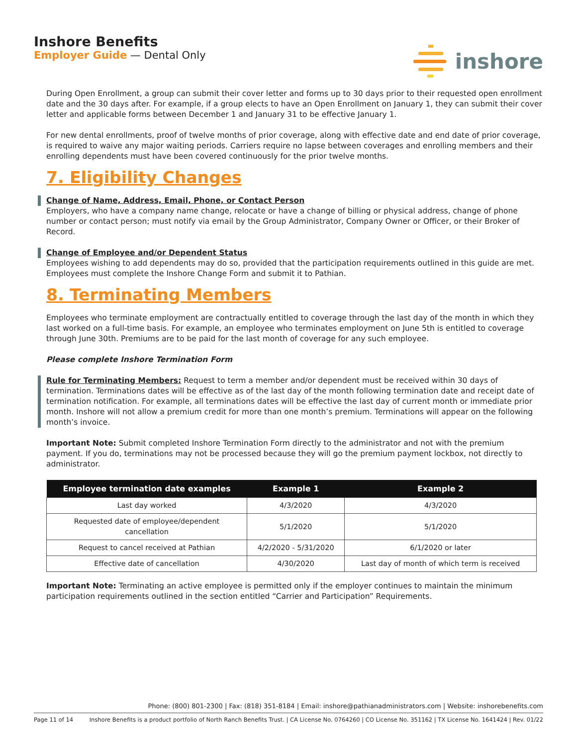Inshore Benefits
Employer Guide — Dental Only
inshore
During Open Enrollment, a group can submit their cover letter and forms up to 30 days prior to their requested open enrollment date and the 30 days after. For example, if a group elects to have an Open Enrollment on January 1, they can submit their cover letter and applicable forms between December 1 and January 31 to be effective January 1.
For new dental enrollments, proof of twelve months of prior coverage, along with effective date and end date of prior coverage, is required to waive any major waiting periods. Carriers require no lapse between coverages and enrolling members and their enrolling dependents must have been covered continuously for the prior twelve months.
7. Eligibility Changes
Change of Name, Address, Email, Phone, or Contact Person
Employers, who have a company name change, relocate or have a change of billing or physical address, change of phone number or contact person; must notify via email by the Group Administrator, Company Owner or Officer, or their Broker of Record.
Change of Employee and/or Dependent Status
Employees wishing to add dependents may do so, provided that the participation requirements outlined in this guide are met. Employees must complete the Inshore Change Form and submit it to Pathian.
8. Terminating Members
Employees who terminate employment are contractually entitled to coverage through the last day of the month in which they last worked on a full-time basis. For example, an employee who terminates employment on June 5th is entitled to coverage through June 30th. Premiums are to be paid for the last month of coverage for any such employee.
Please complete Inshore Termination Form
Rule for Terminating Members: Request to term a member and/or dependent must be received within 30 days of termination. Terminations dates will be effective as of the last day of the month following termination date and receipt date of termination notification. For example, all terminations dates will be effective the last day of current month or immediate prior month. Inshore will not allow a premium credit for more than one month’s premium. Terminations will appear on the following month’s invoice.
Important Note: Submit completed Inshore Termination Form directly to the administrator and not with the premium payment. If you do, terminations may not be processed because they will go the premium payment lockbox, not directly to administrator.
| Employee termination date examples | Example 1 | Example 2 |
| --- | --- | --- |
| Last day worked | 4/3/2020 | 4/3/2020 |
| Requested date of employee/dependent cancellation | 5/1/2020 | 5/1/2020 |
| Request to cancel received at Pathian | 4/2/2020 - 5/31/2020 | 6/1/2020 or later |
| Effective date of cancellation | 4/30/2020 | Last day of month of which term is received |
Important Note: Terminating an active employee is permitted only if the employer continues to maintain the minimum participation requirements outlined in the section entitled “Carrier and Participation” Requirements.
Phone: (800) 801-2300 | Fax: (818) 351-8184 | Email: inshore@pathianadministrators.com | Website: inshorebenefits.com
Page 11 of 14 Inshore Benefits is a product portfolio of North Ranch Benefits Trust. | CA License No. 0764260 | CO License No. 351162 | TX License No. 1641424 | Rev. 01/22